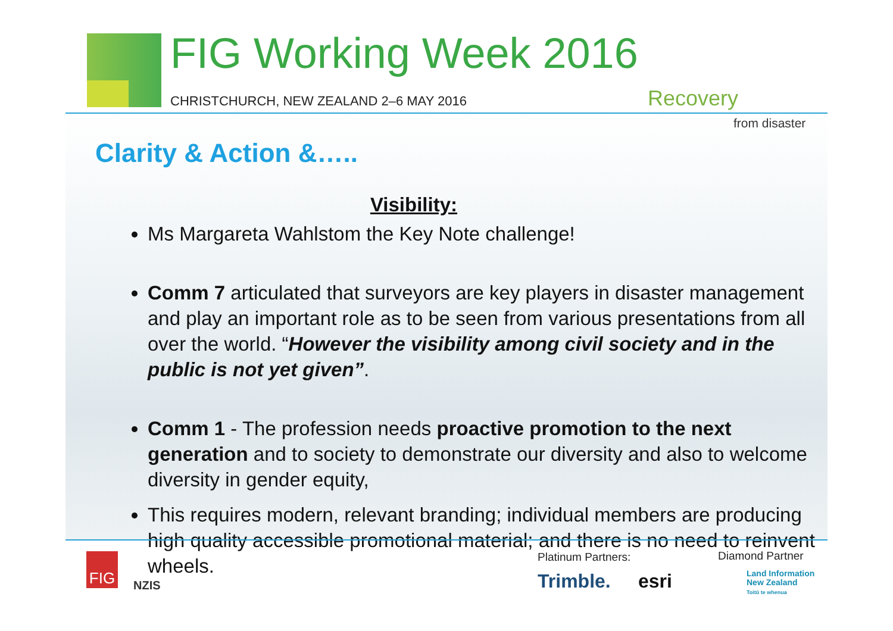FIG Working Week 2016
CHRISTCHURCH, NEW ZEALAND 2–6 MAY 2016
Recovery
from disaster
Clarity & Action &…..
Visibility:
Ms Margareta Wahlstom the Key Note challenge!
Comm 7 articulated that surveyors are key players in disaster management and play an important role as to be seen from various presentations from all over the world. “However the visibility among civil society and in the public is not yet given”.
Comm 1 - The profession needs proactive promotion to the next generation and to society to demonstrate our diversity and also to welcome diversity in gender equity,
This requires modern, relevant branding; individual members are producing high quality accessible promotional material; and there is no need to reinvent wheels.
FIG
NZIS
Platinum Partners: Diamond Partner
Trimble. esri
Land Information
New Zealand
Toitū te whenua